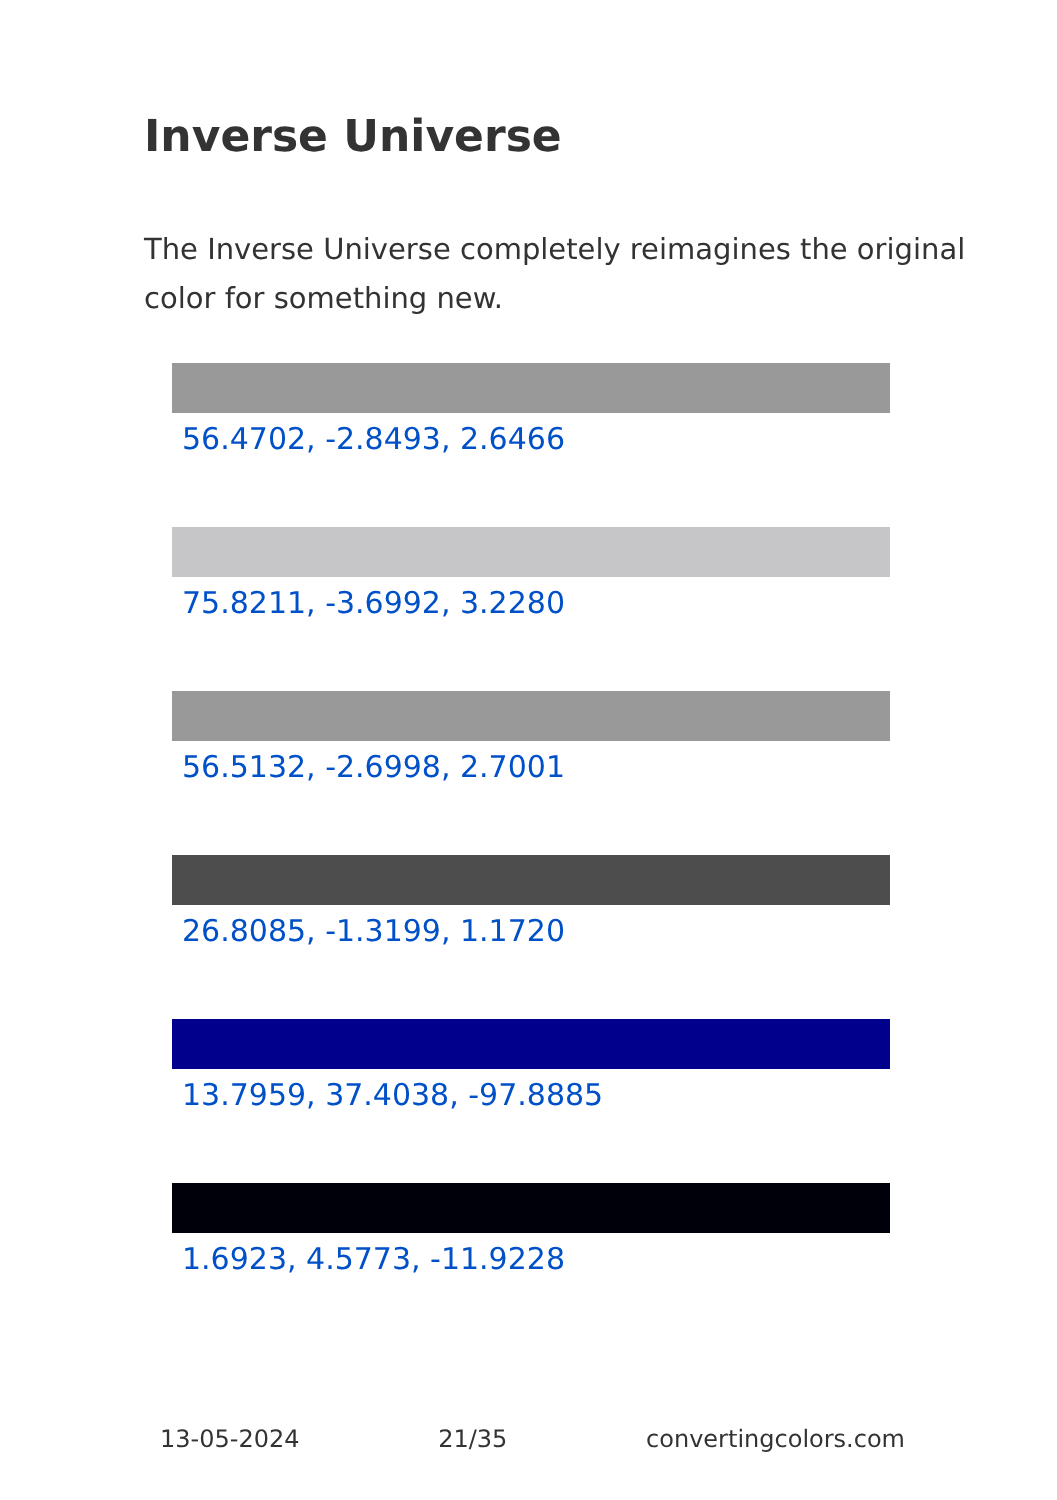Inverse Universe
The Inverse Universe completely reimagines the original color for something new.
56.4702, -2.8493, 2.6466
75.8211, -3.6992, 3.2280
56.5132, -2.6998, 2.7001
26.8085, -1.3199, 1.1720
13.7959, 37.4038, -97.8885
1.6923, 4.5773, -11.9228
13-05-2024 21/35 convertingcolors.com